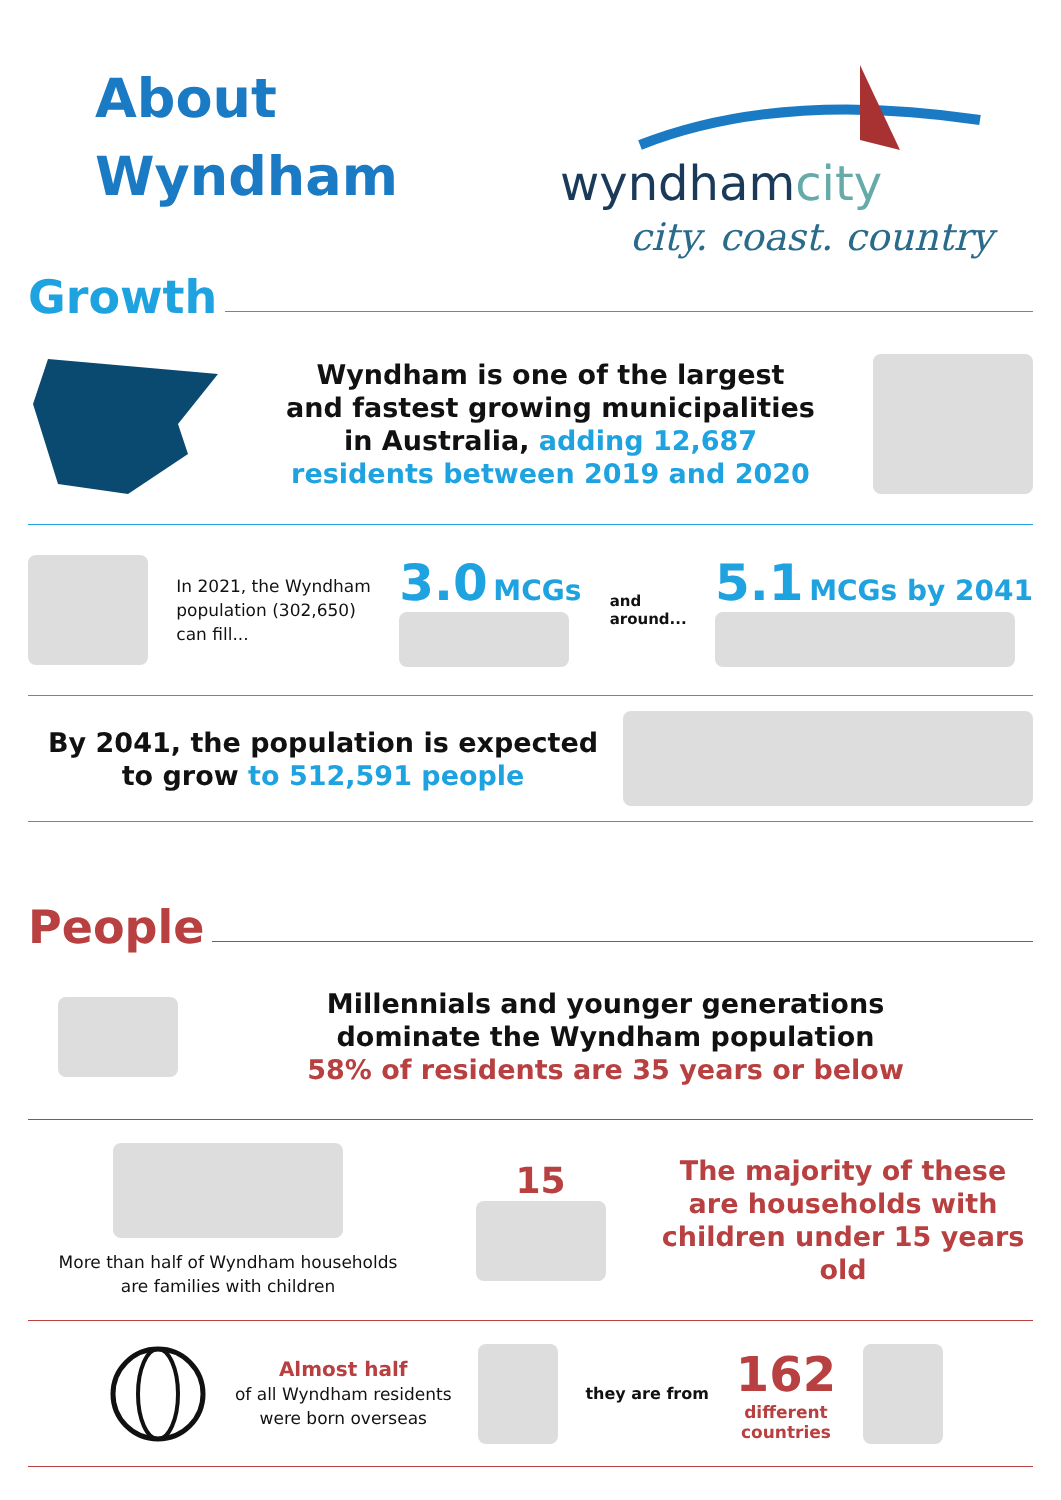About
Wyndham
wyndhamcity
city. coast. country
Growth
Wyndham is one of the largest
and fastest growing municipalities
in Australia, adding 12,687
residents between 2019 and 2020
In 2021, the Wyndham
population (302,650)
can fill...
3.0 MCGs
and
around...
5.1 MCGs by 2041
By 2041, the population is expected
to grow to 512,591 people
People
Millennials and younger generations
dominate the Wyndham population
58% of residents are 35 years or below
More than half of Wyndham households
are families with children
15
The majority of these are households with children under 15 years old
Almost half
of all Wyndham residents
were born overseas
they are from
162
different
countries